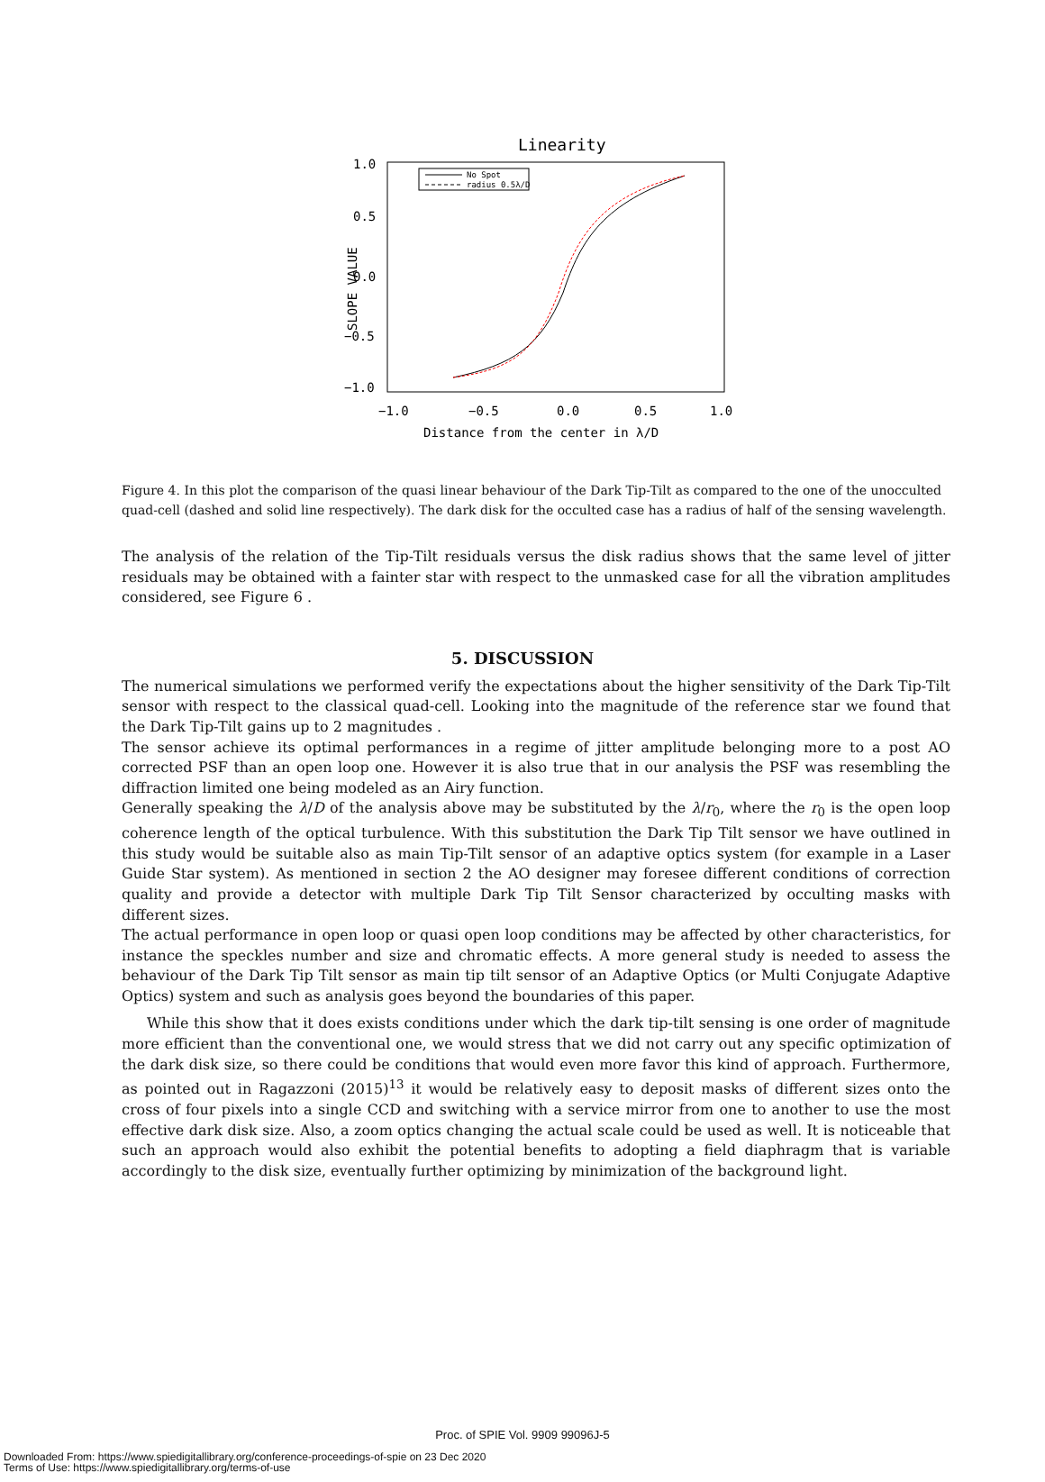Linearity
No Spot
radius 0.5λ/D
1.0
0.5
0.0
−0.5
−1.0
−1.0
−0.5
0.0
0.5
1.0
Distance from the center in λ/D
SLOPE VALUE
Figure 4. In this plot the comparison of the quasi linear behaviour of the Dark Tip-Tilt as compared to the one of the unocculted quad-cell (dashed and solid line respectively). The dark disk for the occulted case has a radius of half of the sensing wavelength.
The analysis of the relation of the Tip-Tilt residuals versus the disk radius shows that the same level of jitter residuals may be obtained with a fainter star with respect to the unmasked case for all the vibration amplitudes considered, see Figure 6 .
5. DISCUSSION
The numerical simulations we performed verify the expectations about the higher sensitivity of the Dark Tip-Tilt sensor with respect to the classical quad-cell. Looking into the magnitude of the reference star we found that the Dark Tip-Tilt gains up to 2 magnitudes .
The sensor achieve its optimal performances in a regime of jitter amplitude belonging more to a post AO corrected PSF than an open loop one. However it is also true that in our analysis the PSF was resembling the diffraction limited one being modeled as an Airy function.
Generally speaking the λ/D of the analysis above may be substituted by the λ/r<sub>0</sub>, where the r<sub>0</sub> is the open loop coherence length of the optical turbulence. With this substitution the Dark Tip Tilt sensor we have outlined in this study would be suitable also as main Tip-Tilt sensor of an adaptive optics system (for example in a Laser Guide Star system). As mentioned in section 2 the AO designer may foresee different conditions of correction quality and provide a detector with multiple Dark Tip Tilt Sensor characterized by occulting masks with different sizes.
The actual performance in open loop or quasi open loop conditions may be affected by other characteristics, for instance the speckles number and size and chromatic effects. A more general study is needed to assess the behaviour of the Dark Tip Tilt sensor as main tip tilt sensor of an Adaptive Optics (or Multi Conjugate Adaptive Optics) system and such as analysis goes beyond the boundaries of this paper.
While this show that it does exists conditions under which the dark tip-tilt sensing is one order of magnitude more efficient than the conventional one, we would stress that we did not carry out any specific optimization of the dark disk size, so there could be conditions that would even more favor this kind of approach. Furthermore, as pointed out in Ragazzoni (2015)<sup>13</sup> it would be relatively easy to deposit masks of different sizes onto the cross of four pixels into a single CCD and switching with a service mirror from one to another to use the most effective dark disk size. Also, a zoom optics changing the actual scale could be used as well. It is noticeable that such an approach would also exhibit the potential benefits to adopting a field diaphragm that is variable accordingly to the disk size, eventually further optimizing by minimization of the background light.
Proc. of SPIE Vol. 9909 99096J-5
Downloaded From: https://www.spiedigitallibrary.org/conference-proceedings-of-spie on 23 Dec 2020
Terms of Use: https://www.spiedigitallibrary.org/terms-of-use